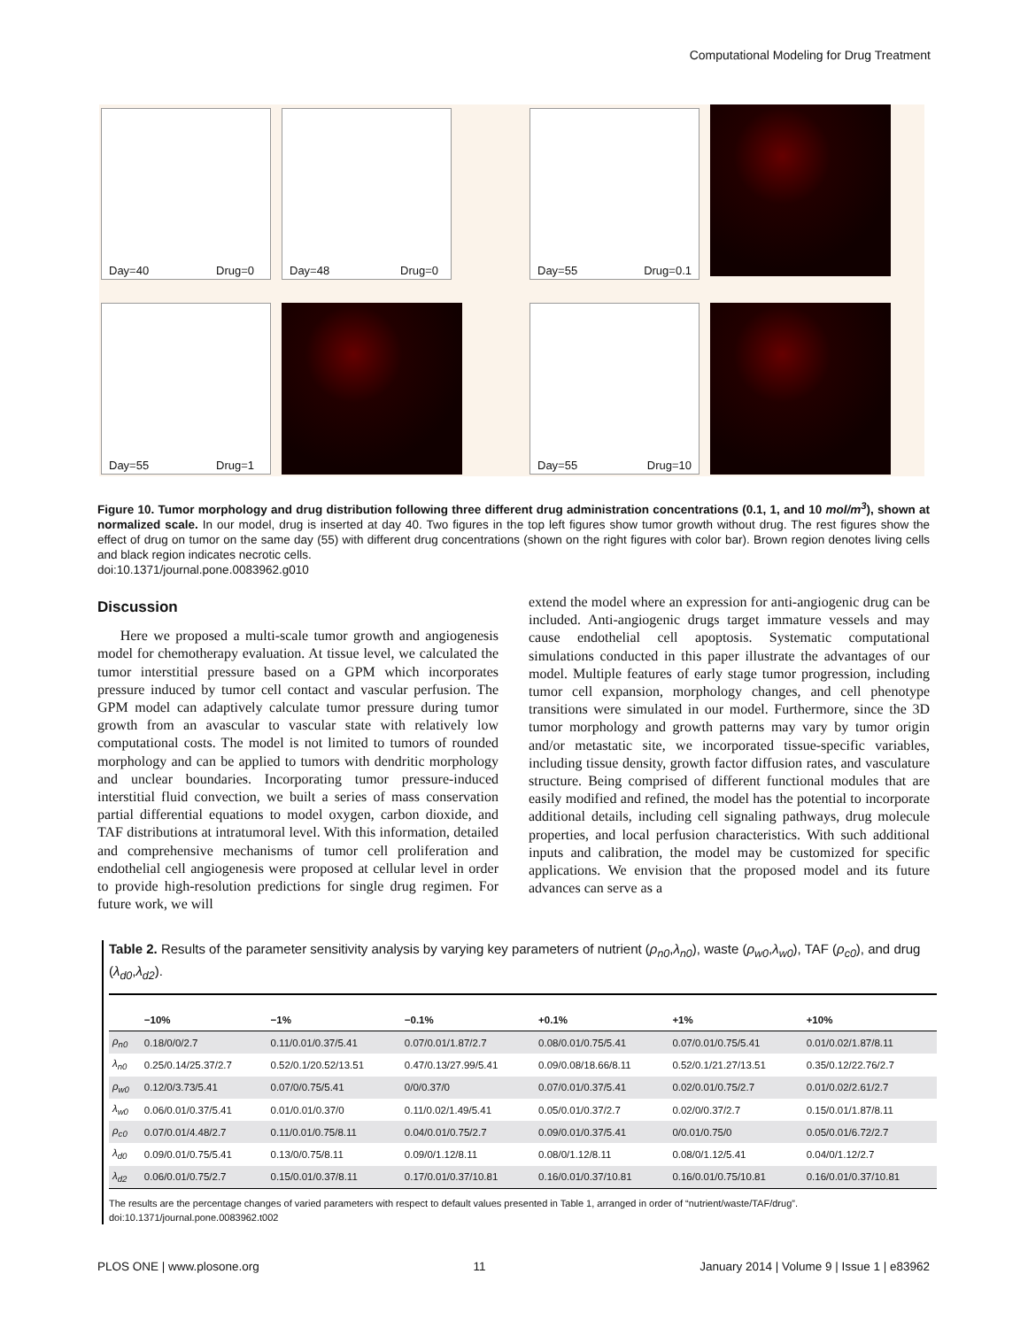Computational Modeling for Drug Treatment
Day=40 Drug=0 Day=48 Drug=0 Day=55 Drug=0.1
Day=55 Drug=1 Day=55 Drug=10
Figure 10. Tumor morphology and drug distribution following three different drug administration concentrations (0.1, 1, and 10 mol/m<sup>3</sup>), shown at normalized scale. In our model, drug is inserted at day 40. Two figures in the top left figures show tumor growth without drug. The rest figures show the effect of drug on tumor on the same day (55) with different drug concentrations (shown on the right figures with color bar). Brown region denotes living cells and black region indicates necrotic cells.
doi:10.1371/journal.pone.0083962.g010
Discussion
Here we proposed a multi-scale tumor growth and angiogenesis model for chemotherapy evaluation. At tissue level, we calculated the tumor interstitial pressure based on a GPM which incorporates pressure induced by tumor cell contact and vascular perfusion. The GPM model can adaptively calculate tumor pressure during tumor growth from an avascular to vascular state with relatively low computational costs. The model is not limited to tumors of rounded morphology and can be applied to tumors with dendritic morphology and unclear boundaries. Incorporating tumor pressure-induced interstitial fluid convection, we built a series of mass conservation partial differential equations to model oxygen, carbon dioxide, and TAF distributions at intratumoral level. With this information, detailed and comprehensive mechanisms of tumor cell proliferation and endothelial cell angiogenesis were proposed at cellular level in order to provide high-resolution predictions for single drug regimen. For future work, we will
extend the model where an expression for anti-angiogenic drug can be included. Anti-angiogenic drugs target immature vessels and may cause endothelial cell apoptosis. Systematic computational simulations conducted in this paper illustrate the advantages of our model. Multiple features of early stage tumor progression, including tumor cell expansion, morphology changes, and cell phenotype transitions were simulated in our model. Furthermore, since the 3D tumor morphology and growth patterns may vary by tumor origin and/or metastatic site, we incorporated tissue-specific variables, including tissue density, growth factor diffusion rates, and vasculature structure. Being comprised of different functional modules that are easily modified and refined, the model has the potential to incorporate additional details, including cell signaling pathways, drug molecule properties, and local perfusion characteristics. With such additional inputs and calibration, the model may be customized for specific applications. We envision that the proposed model and its future advances can serve as a
Table 2. Results of the parameter sensitivity analysis by varying key parameters of nutrient (ρ<sub>n0</sub>,λ<sub>n0</sub>), waste (ρ<sub>w0</sub>,λ<sub>w0</sub>), TAF (ρ<sub>c0</sub>), and drug (λ<sub>d0</sub>,λ<sub>d2</sub>).
| | −10% | −1% | −0.1% | +0.1% | +1% | +10% |
| --- | --- | --- | --- | --- | --- | --- |
| ρ<sub>n0</sub> | 0.18/0/0/2.7 | 0.11/0.01/0.37/5.41 | 0.07/0.01/1.87/2.7 | 0.08/0.01/0.75/5.41 | 0.07/0.01/0.75/5.41 | 0.01/0.02/1.87/8.11 |
| λ<sub>n0</sub> | 0.25/0.14/25.37/2.7 | 0.52/0.1/20.52/13.51 | 0.47/0.13/27.99/5.41 | 0.09/0.08/18.66/8.11 | 0.52/0.1/21.27/13.51 | 0.35/0.12/22.76/2.7 |
| ρ<sub>w0</sub> | 0.12/0/3.73/5.41 | 0.07/0/0.75/5.41 | 0/0/0.37/0 | 0.07/0.01/0.37/5.41 | 0.02/0.01/0.75/2.7 | 0.01/0.02/2.61/2.7 |
| λ<sub>w0</sub> | 0.06/0.01/0.37/5.41 | 0.01/0.01/0.37/0 | 0.11/0.02/1.49/5.41 | 0.05/0.01/0.37/2.7 | 0.02/0/0.37/2.7 | 0.15/0.01/1.87/8.11 |
| ρ<sub>c0</sub> | 0.07/0.01/4.48/2.7 | 0.11/0.01/0.75/8.11 | 0.04/0.01/0.75/2.7 | 0.09/0.01/0.37/5.41 | 0/0.01/0.75/0 | 0.05/0.01/6.72/2.7 |
| λ<sub>d0</sub> | 0.09/0.01/0.75/5.41 | 0.13/0/0.75/8.11 | 0.09/0/1.12/8.11 | 0.08/0/1.12/8.11 | 0.08/0/1.12/5.41 | 0.04/0/1.12/2.7 |
| λ<sub>d2</sub> | 0.06/0.01/0.75/2.7 | 0.15/0.01/0.37/8.11 | 0.17/0.01/0.37/10.81 | 0.16/0.01/0.37/10.81 | 0.16/0.01/0.75/10.81 | 0.16/0.01/0.37/10.81 |
The results are the percentage changes of varied parameters with respect to default values presented in Table 1, arranged in order of “nutrient/waste/TAF/drug”.
doi:10.1371/journal.pone.0083962.t002
PLOS ONE | www.plosone.org 11 January 2014 | Volume 9 | Issue 1 | e83962